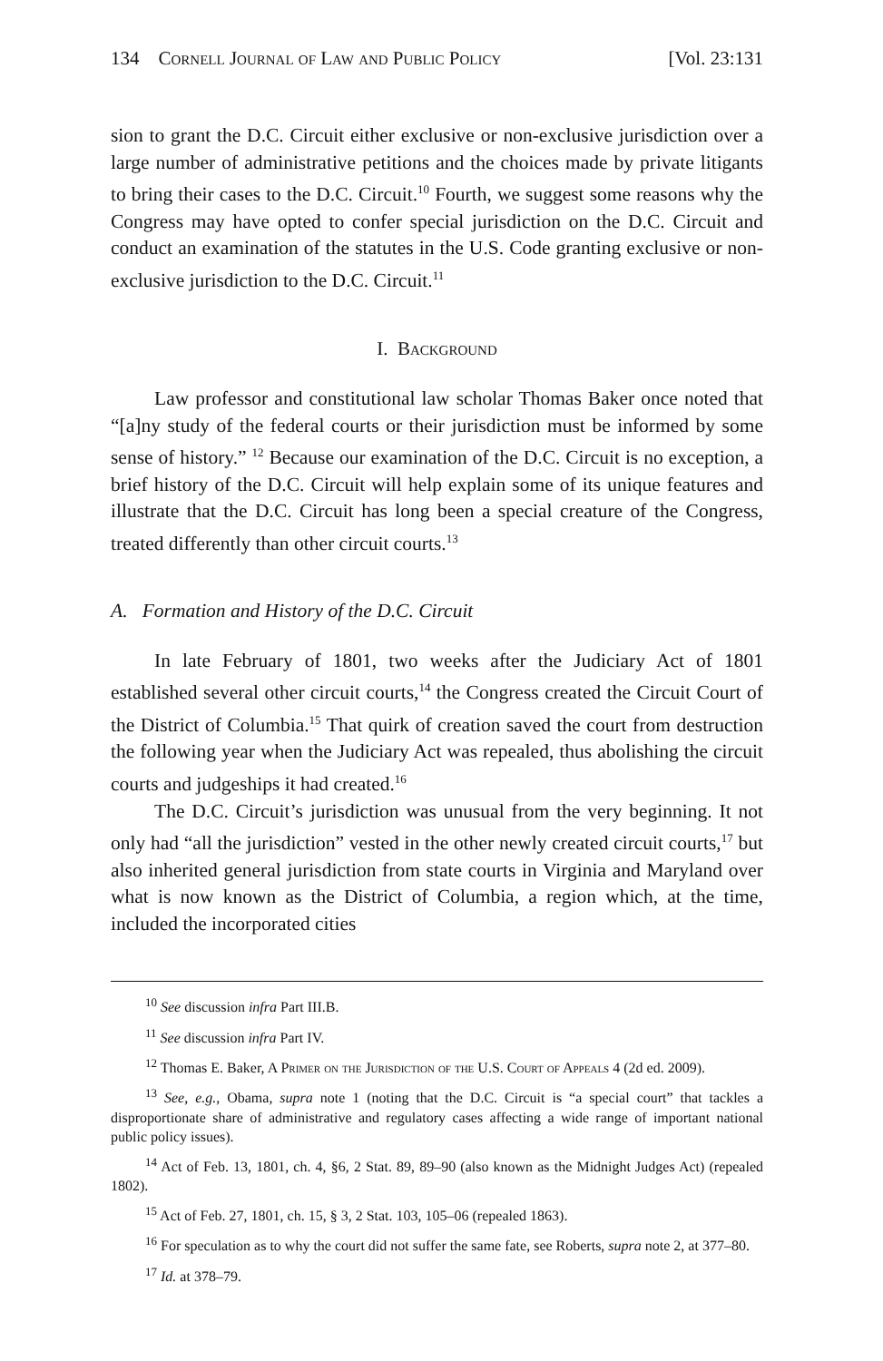134 Cornell Journal of Law and Public Policy [Vol. 23:131
sion to grant the D.C. Circuit either exclusive or non-exclusive jurisdiction over a large number of administrative petitions and the choices made by private litigants to bring their cases to the D.C. Circuit.<sup>10</sup> Fourth, we suggest some reasons why the Congress may have opted to confer special jurisdiction on the D.C. Circuit and conduct an examination of the statutes in the U.S. Code granting exclusive or non-exclusive jurisdiction to the D.C. Circuit.<sup>11</sup>
I. Background
Law professor and constitutional law scholar Thomas Baker once noted that “[a]ny study of the federal courts or their jurisdiction must be informed by some sense of history.” <sup>12</sup> Because our examination of the D.C. Circuit is no exception, a brief history of the D.C. Circuit will help explain some of its unique features and illustrate that the D.C. Circuit has long been a special creature of the Congress, treated differently than other circuit courts.<sup>13</sup>
A. Formation and History of the D.C. Circuit
In late February of 1801, two weeks after the Judiciary Act of 1801 established several other circuit courts,<sup>14</sup> the Congress created the Circuit Court of the District of Columbia.<sup>15</sup> That quirk of creation saved the court from destruction the following year when the Judiciary Act was repealed, thus abolishing the circuit courts and judgeships it had created.<sup>16</sup>
The D.C. Circuit’s jurisdiction was unusual from the very beginning. It not only had “all the jurisdiction” vested in the other newly created circuit courts,<sup>17</sup> but also inherited general jurisdiction from state courts in Virginia and Maryland over what is now known as the District of Columbia, a region which, at the time, included the incorporated cities
<sup>10</sup> See discussion infra Part III.B.
<sup>11</sup> See discussion infra Part IV.
<sup>12</sup> Thomas E. Baker, A Primer on the Jurisdiction of the U.S. Court of Appeals 4 (2d ed. 2009).
<sup>13</sup> See, e.g., Obama, supra note 1 (noting that the D.C. Circuit is “a special court” that tackles a disproportionate share of administrative and regulatory cases affecting a wide range of important national public policy issues).
<sup>14</sup> Act of Feb. 13, 1801, ch. 4, §6, 2 Stat. 89, 89–90 (also known as the Midnight Judges Act) (repealed 1802).
<sup>15</sup> Act of Feb. 27, 1801, ch. 15, § 3, 2 Stat. 103, 105–06 (repealed 1863).
<sup>16</sup> For speculation as to why the court did not suffer the same fate, see Roberts, supra note 2, at 377–80.
<sup>17</sup> Id. at 378–79.